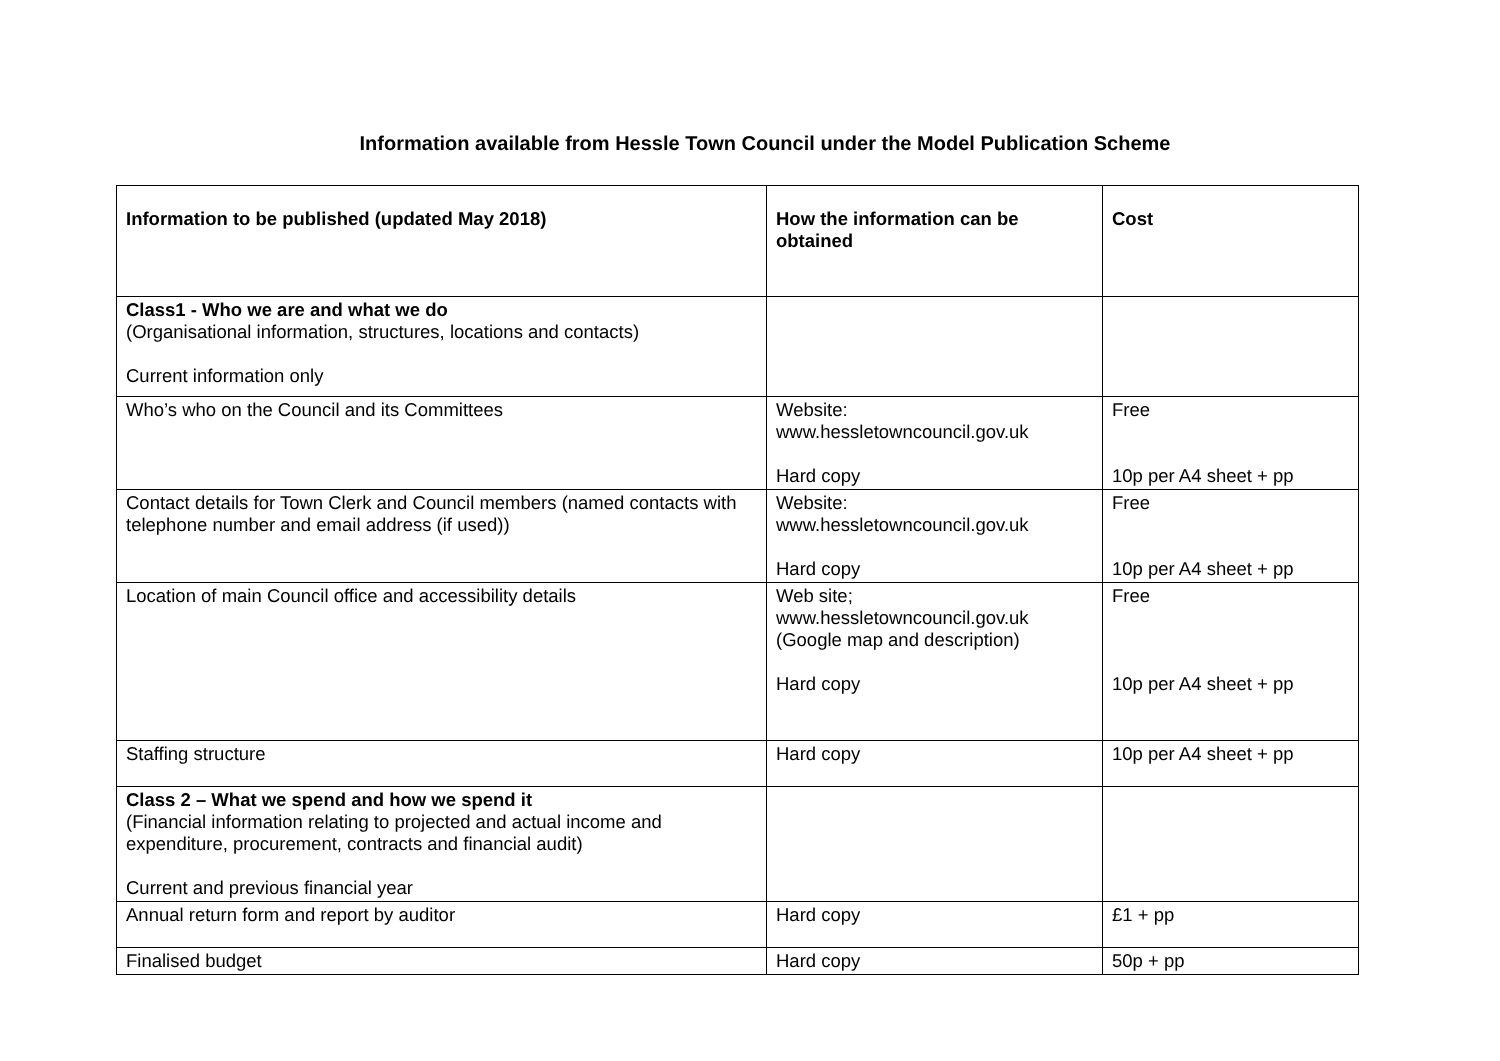Information available from Hessle Town Council under the Model Publication Scheme
| Information to be published (updated May 2018) | How the information can be obtained | Cost |
| --- | --- | --- |
| Class1 - Who we are and what we do (Organisational information, structures, locations and contacts) Current information only | | |
| Who’s who on the Council and its Committees | Website: www.hessletowncouncil.gov.uk Hard copy | Free 10p per A4 sheet + pp |
| Contact details for Town Clerk and Council members (named contacts with telephone number and email address (if used)) | Website: www.hessletowncouncil.gov.uk Hard copy | Free 10p per A4 sheet + pp |
| Location of main Council office and accessibility details | Web site; www.hessletowncouncil.gov.uk (Google map and description) Hard copy | Free 10p per A4 sheet + pp |
| Staffing structure | Hard copy | 10p per A4 sheet + pp |
| Class 2 – What we spend and how we spend it (Financial information relating to projected and actual income and expenditure, procurement, contracts and financial audit) Current and previous financial year | | |
| Annual return form and report by auditor | Hard copy | £1 + pp |
| Finalised budget | Hard copy | 50p + pp |